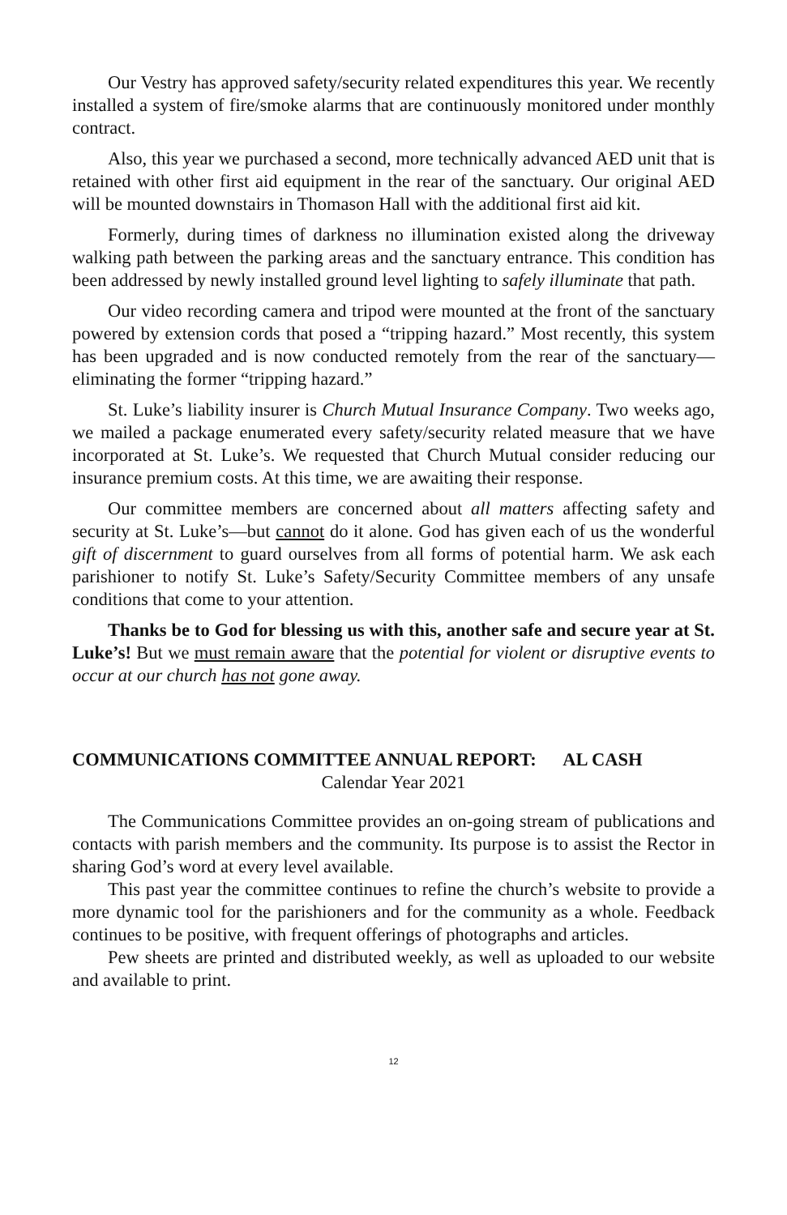Our Vestry has approved safety/security related expenditures this year. We recently installed a system of fire/smoke alarms that are continuously monitored under monthly contract.
Also, this year we purchased a second, more technically advanced AED unit that is retained with other first aid equipment in the rear of the sanctuary. Our original AED will be mounted downstairs in Thomason Hall with the additional first aid kit.
Formerly, during times of darkness no illumination existed along the driveway walking path between the parking areas and the sanctuary entrance. This condition has been addressed by newly installed ground level lighting to safely illuminate that path.
Our video recording camera and tripod were mounted at the front of the sanctuary powered by extension cords that posed a “tripping hazard.” Most recently, this system has been upgraded and is now conducted remotely from the rear of the sanctuary—eliminating the former “tripping hazard.”
St. Luke’s liability insurer is Church Mutual Insurance Company. Two weeks ago, we mailed a package enumerated every safety/security related measure that we have incorporated at St. Luke’s. We requested that Church Mutual consider reducing our insurance premium costs. At this time, we are awaiting their response.
Our committee members are concerned about all matters affecting safety and security at St. Luke’s—but cannot do it alone. God has given each of us the wonderful gift of discernment to guard ourselves from all forms of potential harm. We ask each parishioner to notify St. Luke’s Safety/Security Committee members of any unsafe conditions that come to your attention.
Thanks be to God for blessing us with this, another safe and secure year at St. Luke’s! But we must remain aware that the potential for violent or disruptive events to occur at our church has not gone away.
COMMUNICATIONS COMMITTEE ANNUAL REPORT: AL CASH
Calendar Year 2021
The Communications Committee provides an on-going stream of publications and contacts with parish members and the community. Its purpose is to assist the Rector in sharing God’s word at every level available.
This past year the committee continues to refine the church’s website to provide a more dynamic tool for the parishioners and for the community as a whole. Feedback continues to be positive, with frequent offerings of photographs and articles.
Pew sheets are printed and distributed weekly, as well as uploaded to our website and available to print.
12